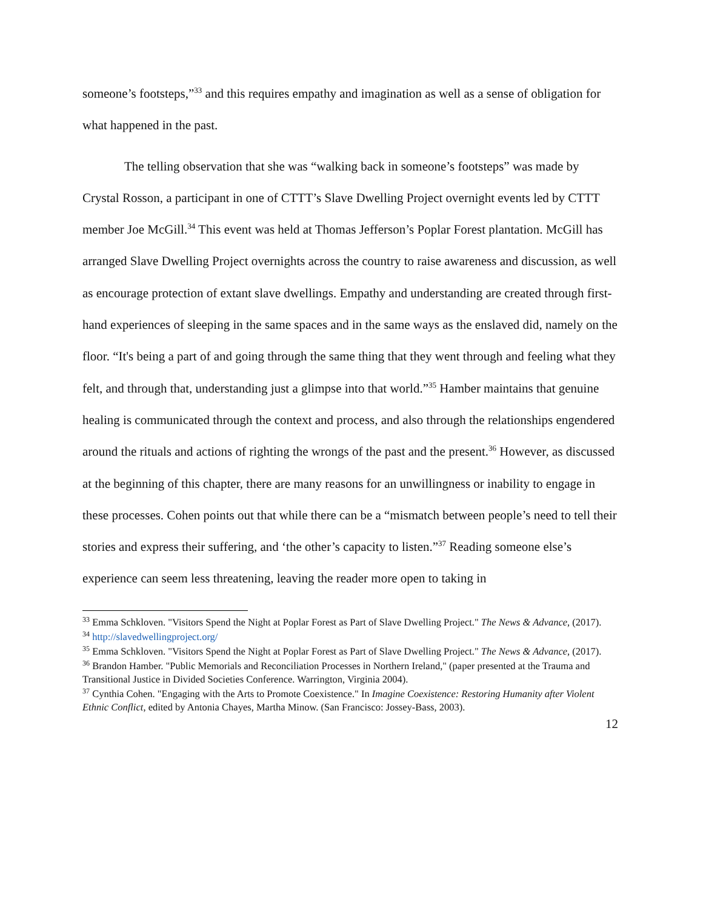someone’s footsteps,”<sup>33</sup> and this requires empathy and imagination as well as a sense of obligation for what happened in the past.
The telling observation that she was “walking back in someone’s footsteps” was made by Crystal Rosson, a participant in one of CTTT’s Slave Dwelling Project overnight events led by CTTT member Joe McGill.<sup>34</sup> This event was held at Thomas Jefferson’s Poplar Forest plantation. McGill has arranged Slave Dwelling Project overnights across the country to raise awareness and discussion, as well as encourage protection of extant slave dwellings. Empathy and understanding are created through first-hand experiences of sleeping in the same spaces and in the same ways as the enslaved did, namely on the floor. “It's being a part of and going through the same thing that they went through and feeling what they felt, and through that, understanding just a glimpse into that world.”<sup>35</sup> Hamber maintains that genuine healing is communicated through the context and process, and also through the relationships engendered around the rituals and actions of righting the wrongs of the past and the present.<sup>36</sup> However, as discussed at the beginning of this chapter, there are many reasons for an unwillingness or inability to engage in these processes. Cohen points out that while there can be a “mismatch between people’s need to tell their stories and express their suffering, and ‘the other’s capacity to listen.”<sup>37</sup> Reading someone else’s experience can seem less threatening, leaving the reader more open to taking in
<sup>33</sup> Emma Schkloven. "Visitors Spend the Night at Poplar Forest as Part of Slave Dwelling Project." The News & Advance, (2017).
<sup>34</sup> http://slavedwellingproject.org/
<sup>35</sup> Emma Schkloven. "Visitors Spend the Night at Poplar Forest as Part of Slave Dwelling Project." The News & Advance, (2017).
<sup>36</sup> Brandon Hamber. "Public Memorials and Reconciliation Processes in Northern Ireland," (paper presented at the Trauma and Transitional Justice in Divided Societies Conference. Warrington, Virginia 2004).
<sup>37</sup> Cynthia Cohen. "Engaging with the Arts to Promote Coexistence." In Imagine Coexistence: Restoring Humanity after Violent Ethnic Conflict, edited by Antonia Chayes, Martha Minow. (San Francisco: Jossey-Bass, 2003).
12